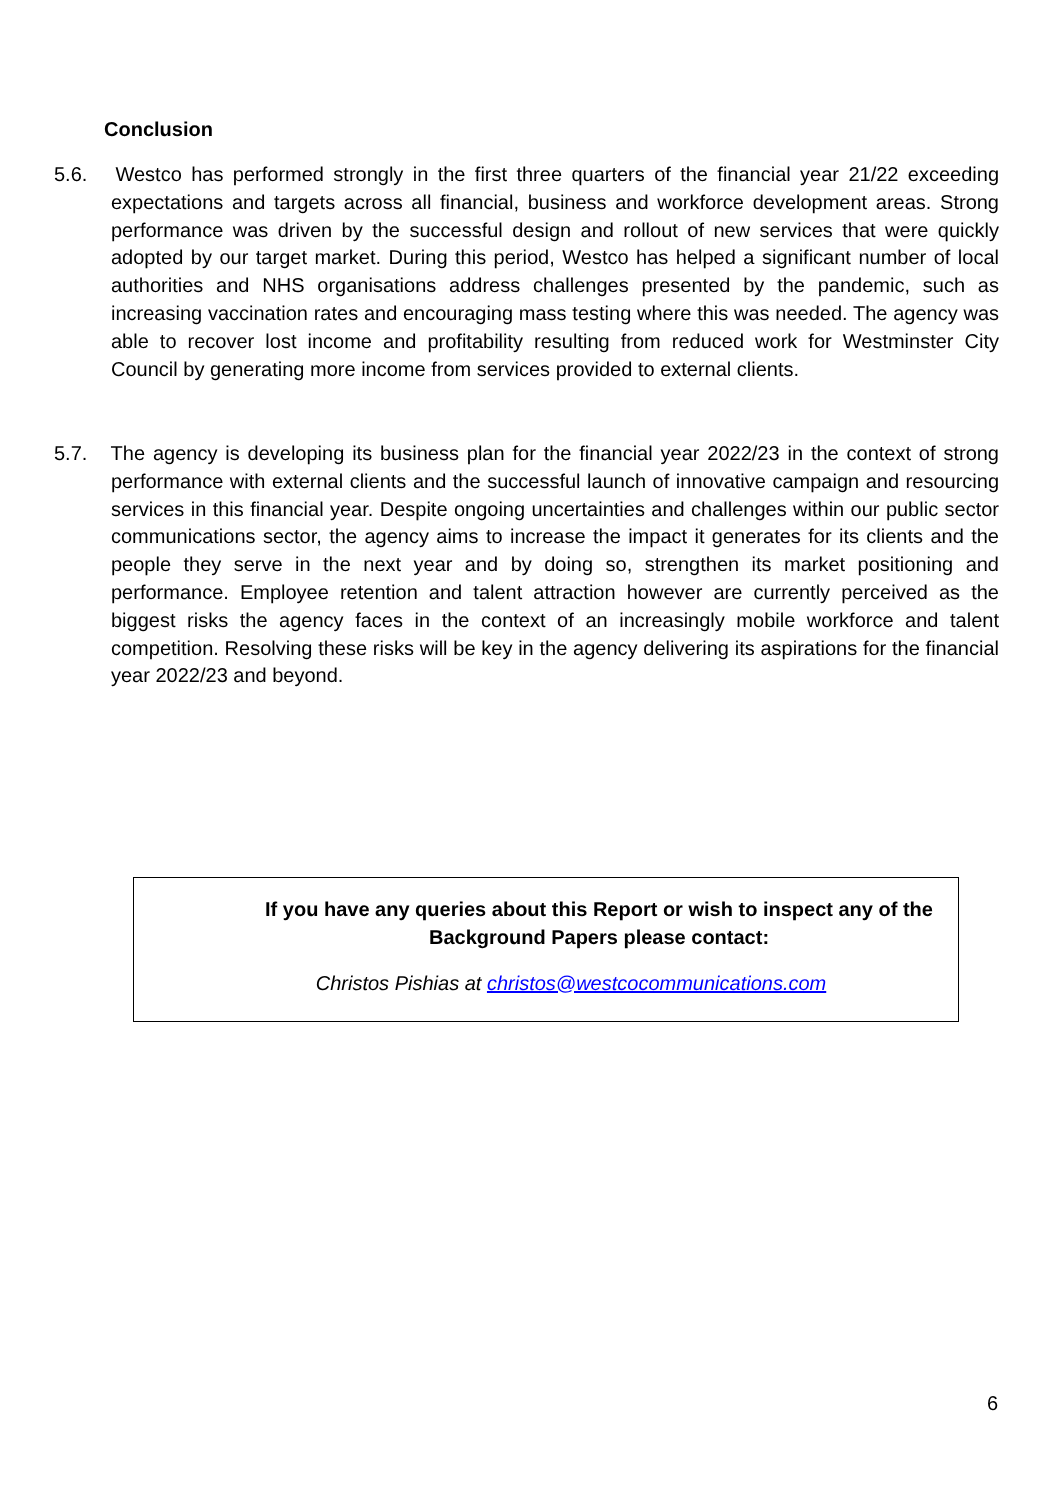Conclusion
5.6. Westco has performed strongly in the first three quarters of the financial year 21/22 exceeding expectations and targets across all financial, business and workforce development areas. Strong performance was driven by the successful design and rollout of new services that were quickly adopted by our target market. During this period, Westco has helped a significant number of local authorities and NHS organisations address challenges presented by the pandemic, such as increasing vaccination rates and encouraging mass testing where this was needed. The agency was able to recover lost income and profitability resulting from reduced work for Westminster City Council by generating more income from services provided to external clients.
5.7. The agency is developing its business plan for the financial year 2022/23 in the context of strong performance with external clients and the successful launch of innovative campaign and resourcing services in this financial year. Despite ongoing uncertainties and challenges within our public sector communications sector, the agency aims to increase the impact it generates for its clients and the people they serve in the next year and by doing so, strengthen its market positioning and performance. Employee retention and talent attraction however are currently perceived as the biggest risks the agency faces in the context of an increasingly mobile workforce and talent competition. Resolving these risks will be key in the agency delivering its aspirations for the financial year 2022/23 and beyond.
If you have any queries about this Report or wish to inspect any of the Background Papers please contact:
Christos Pishias at christos@westcocommunications.com
6